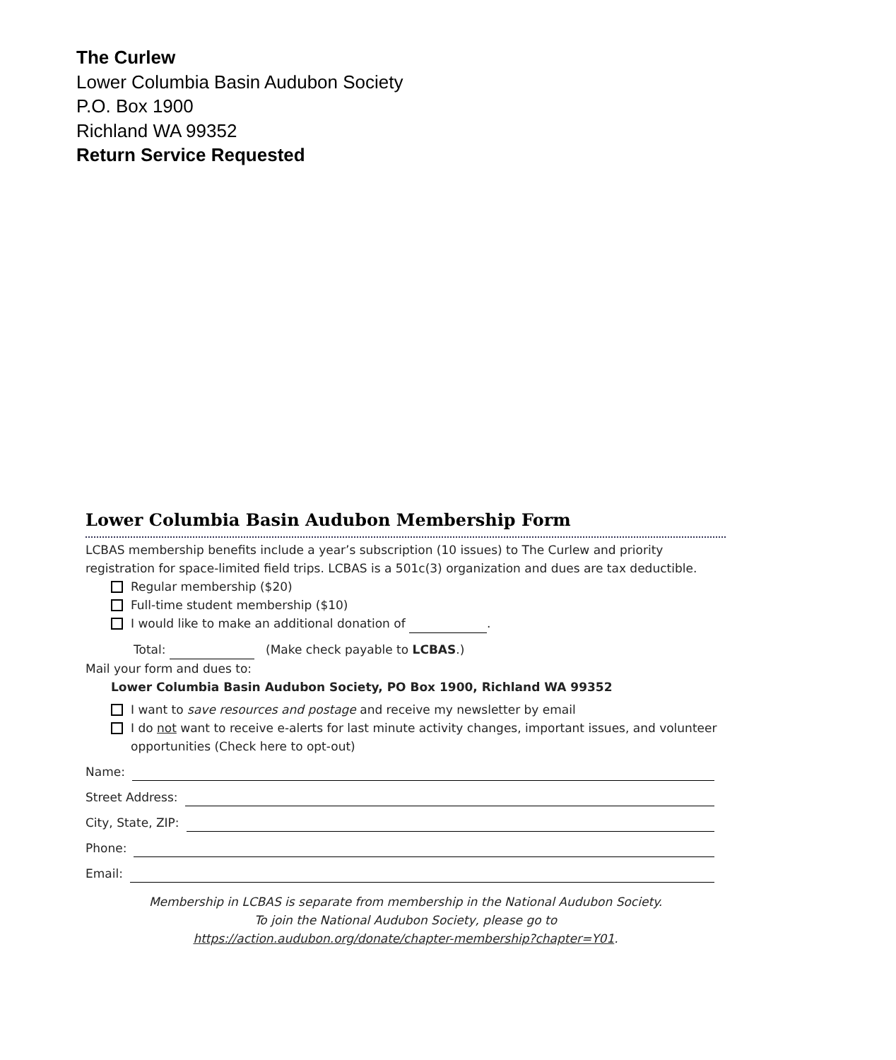The Curlew
Lower Columbia Basin Audubon Society
P.O. Box 1900
Richland WA 99352
Return Service Requested
Lower Columbia Basin Audubon Membership Form
LCBAS membership benefits include a year’s subscription (10 issues) to The Curlew and priority registration for space-limited field trips. LCBAS is a 501c(3) organization and dues are tax deductible.
Regular membership ($20)
Full-time student membership ($10)
I would like to make an additional donation of .
Total: (Make check payable to LCBAS.)
Mail your form and dues to:
Lower Columbia Basin Audubon Society, PO Box 1900, Richland WA 99352
I want to save resources and postage and receive my newsletter by email
I do not want to receive e-alerts for last minute activity changes, important issues, and volunteer opportunities (Check here to opt-out)
Name:
Street Address:
City, State, ZIP:
Phone:
Email:
Membership in LCBAS is separate from membership in the National Audubon Society.
To join the National Audubon Society, please go to
https://action.audubon.org/donate/chapter-membership?chapter=Y01.